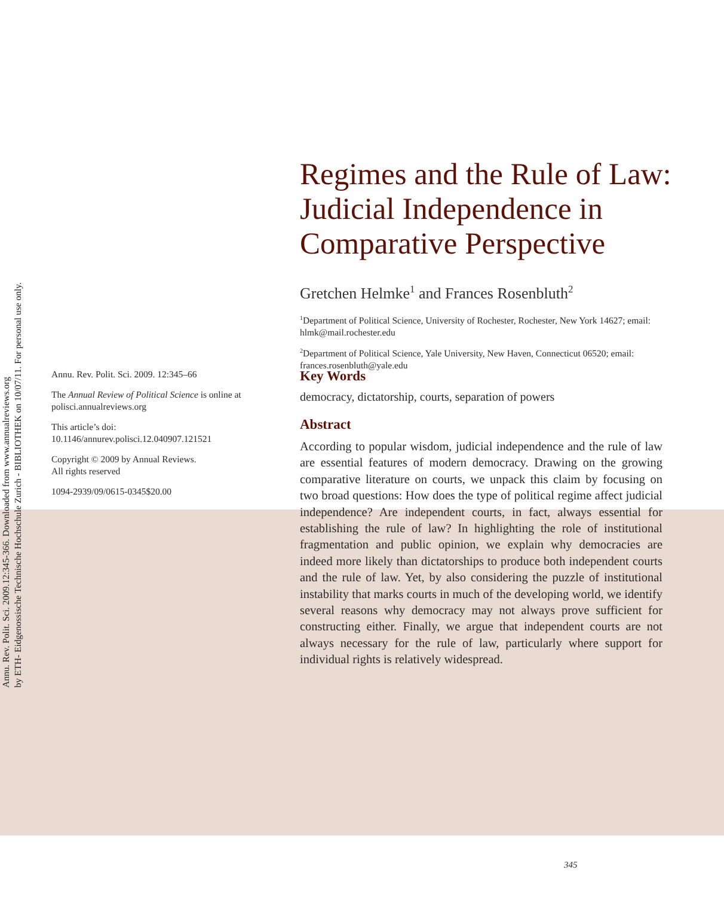Annu. Rev. Polit. Sci. 2009.12:345-366. Downloaded from www.annualreviews.org
by ETH- Eidgenossische Technische Hochschule Zurich - BIBLIOTHEK on 10/07/11. For personal use only.
Regimes and the Rule of Law: Judicial Independence in Comparative Perspective
Gretchen Helmke<sup>1</sup> and Frances Rosenbluth<sup>2</sup>
<sup>1</sup> Department of Political Science, University of Rochester, Rochester, New York 14627; email: hlmk@mail.rochester.edu
<sup>2</sup> Department of Political Science, Yale University, New Haven, Connecticut 06520; email: frances.rosenbluth@yale.edu
Annu. Rev. Polit. Sci. 2009. 12:345–66
The Annual Review of Political Science is online at polisci.annualreviews.org
This article’s doi:
10.1146/annurev.polisci.12.040907.121521
Copyright © 2009 by Annual Reviews.
All rights reserved
1094-2939/09/0615-0345$20.00
Key Words
democracy, dictatorship, courts, separation of powers
Abstract
According to popular wisdom, judicial independence and the rule of law are essential features of modern democracy. Drawing on the growing comparative literature on courts, we unpack this claim by focusing on two broad questions: How does the type of political regime affect judicial independence? Are independent courts, in fact, always essential for establishing the rule of law? In highlighting the role of institutional fragmentation and public opinion, we explain why democracies are indeed more likely than dictatorships to produce both independent courts and the rule of law. Yet, by also considering the puzzle of institutional instability that marks courts in much of the developing world, we identify several reasons why democracy may not always prove sufficient for constructing either. Finally, we argue that independent courts are not always necessary for the rule of law, particularly where support for individual rights is relatively widespread.
345